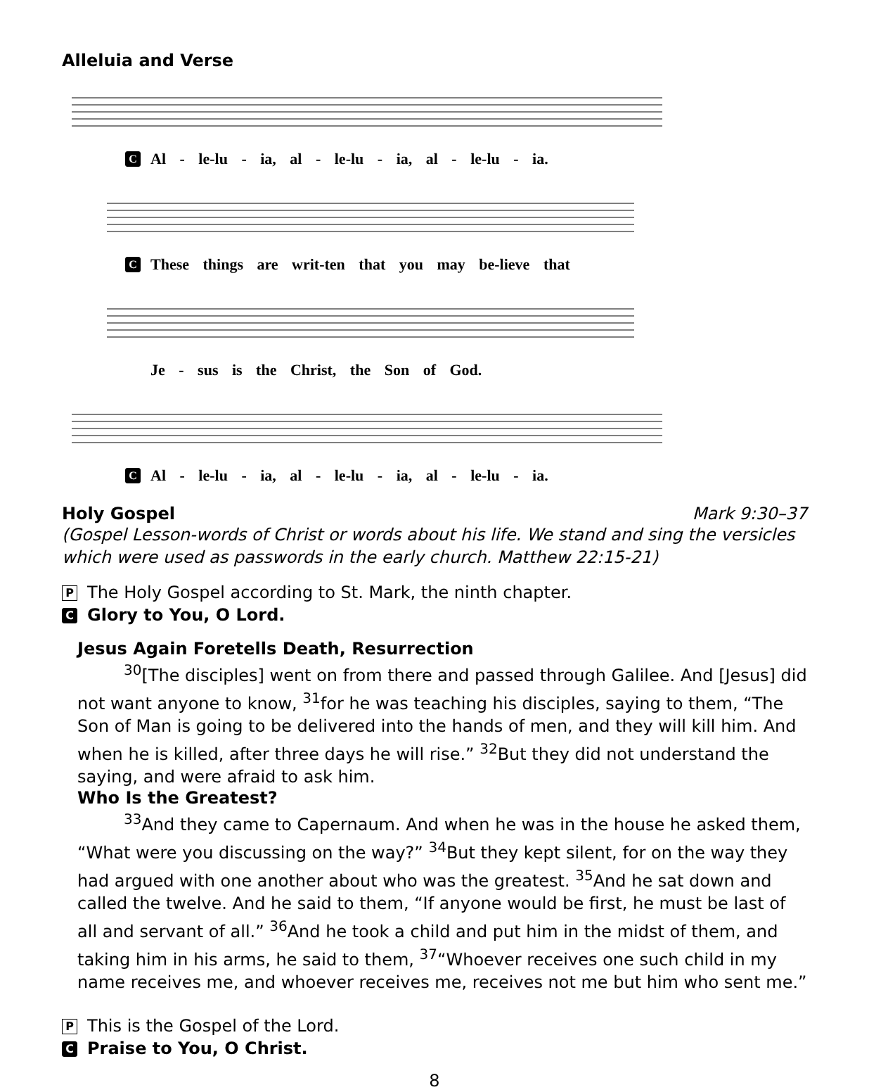Alleluia and Verse
C Al - le-lu - ia, al - le-lu - ia, al - le-lu - ia.
C These things are writ-ten that you may be-lieve that
Je - sus is the Christ, the Son of God.
C Al - le-lu - ia, al - le-lu - ia, al - le-lu - ia.
Holy Gospel Mark 9:30–37
(Gospel Lesson-words of Christ or words about his life. We stand and sing the versicles which were used as passwords in the early church. Matthew 22:15-21)
P The Holy Gospel according to St. Mark, the ninth chapter.
C Glory to You, O Lord.
Jesus Again Foretells Death, Resurrection
<sup>30</sup> [The disciples] went on from there and passed through Galilee. And [Jesus] did not want anyone to know, <sup>31</sup>for he was teaching his disciples, saying to them, “The Son of Man is going to be delivered into the hands of men, and they will kill him. And when he is killed, after three days he will rise.” <sup>32</sup>But they did not understand the saying, and were afraid to ask him.
Who Is the Greatest?
<sup>33</sup> And they came to Capernaum. And when he was in the house he asked them, “What were you discussing on the way?” <sup>34</sup>But they kept silent, for on the way they had argued with one another about who was the greatest. <sup>35</sup>And he sat down and called the twelve. And he said to them, “If anyone would be first, he must be last of all and servant of all.” <sup>36</sup>And he took a child and put him in the midst of them, and taking him in his arms, he said to them, <sup>37</sup>“Whoever receives one such child in my name receives me, and whoever receives me, receives not me but him who sent me.”
P This is the Gospel of the Lord.
C Praise to You, O Christ.
8